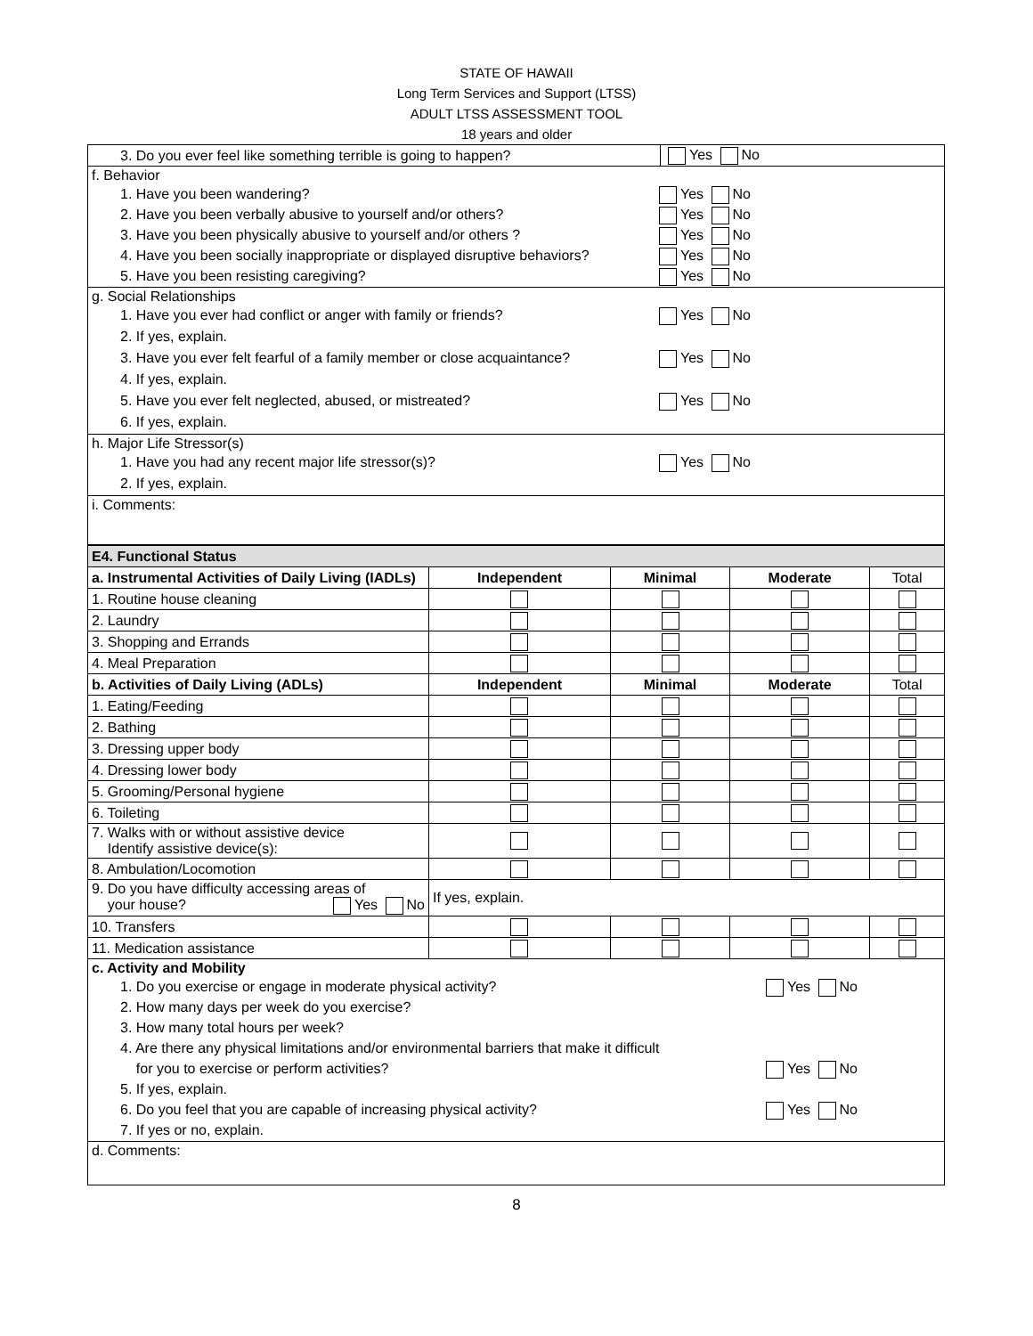STATE OF HAWAII
Long Term Services and Support (LTSS)
ADULT LTSS ASSESSMENT TOOL
18 years and older
| 3. Do you ever feel like something terrible is going to happen? | Yes No |
| f. Behavior 1. Have you been wandering? Yes No 2. Have you been verbally abusive to yourself and/or others? Yes No 3. Have you been physically abusive to yourself and/or others ? Yes No 4. Have you been socially inappropriate or displayed disruptive behaviors? Yes No 5. Have you been resisting caregiving? Yes No | |
| g. Social Relationships 1. Have you ever had conflict or anger with family or friends? Yes No 2. If yes, explain. 3. Have you ever felt fearful of a family member or close acquaintance? Yes No 4. If yes, explain. 5. Have you ever felt neglected, abused, or mistreated? Yes No 6. If yes, explain. | |
| h. Major Life Stressor(s) 1. Have you had any recent major life stressor(s)? Yes No 2. If yes, explain. | |
| i. Comments: | |
| E4. Functional Status | | | | |
| --- | --- | --- | --- | --- |
| a. Instrumental Activities of Daily Living (IADLs) | Independent | Minimal | Moderate | Total |
| 1. Routine house cleaning | | | | |
| 2. Laundry | | | | |
| 3. Shopping and Errands | | | | |
| 4. Meal Preparation | | | | |
| b. Activities of Daily Living (ADLs) | Independent | Minimal | Moderate | Total |
| 1. Eating/Feeding | | | | |
| 2. Bathing | | | | |
| 3. Dressing upper body | | | | |
| 4. Dressing lower body | | | | |
| 5. Grooming/Personal hygiene | | | | |
| 6. Toileting | | | | |
| 7. Walks with or without assistive device Identify assistive device(s): | | | | |
| 8. Ambulation/Locomotion | | | | |
| 9. Do you have difficulty accessing areas of your house? Yes No | If yes, explain. | | | |
| 10. Transfers | | | | |
| 11. Medication assistance | | | | |
| c. Activity and Mobility 1. Do you exercise or engage in moderate physical activity? Yes No 2. How many days per week do you exercise? 3. How many total hours per week? 4. Are there any physical limitations and/or environmental barriers that make it difficult for you to exercise or perform activities? Yes No 5. If yes, explain. 6. Do you feel that you are capable of increasing physical activity? Yes No 7. If yes or no, explain. | | | | |
| d. Comments: | | | | |
8